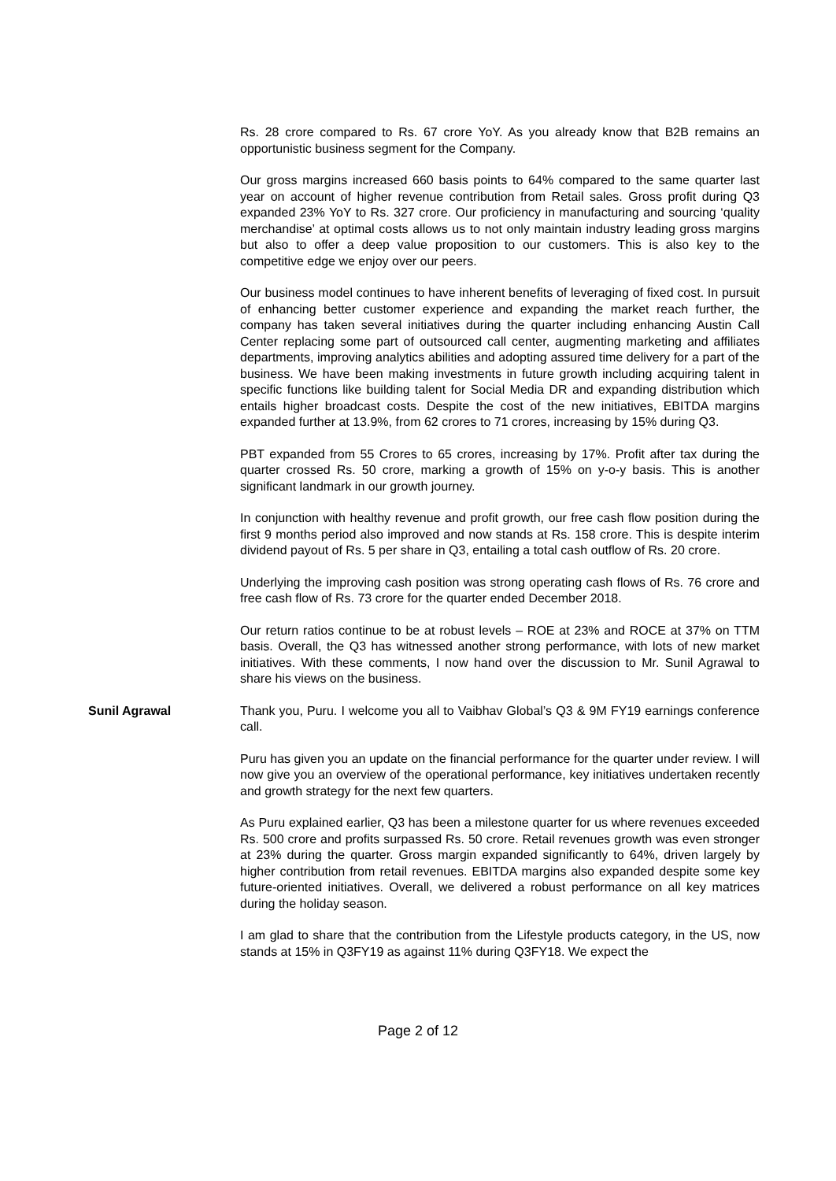Rs. 28 crore compared to Rs. 67 crore YoY. As you already know that B2B remains an opportunistic business segment for the Company.
Our gross margins increased 660 basis points to 64% compared to the same quarter last year on account of higher revenue contribution from Retail sales. Gross profit during Q3 expanded 23% YoY to Rs. 327 crore. Our proficiency in manufacturing and sourcing ‘quality merchandise’ at optimal costs allows us to not only maintain industry leading gross margins but also to offer a deep value proposition to our customers. This is also key to the competitive edge we enjoy over our peers.
Our business model continues to have inherent benefits of leveraging of fixed cost. In pursuit of enhancing better customer experience and expanding the market reach further, the company has taken several initiatives during the quarter including enhancing Austin Call Center replacing some part of outsourced call center, augmenting marketing and affiliates departments, improving analytics abilities and adopting assured time delivery for a part of the business. We have been making investments in future growth including acquiring talent in specific functions like building talent for Social Media DR and expanding distribution which entails higher broadcast costs. Despite the cost of the new initiatives, EBITDA margins expanded further at 13.9%, from 62 crores to 71 crores, increasing by 15% during Q3.
PBT expanded from 55 Crores to 65 crores, increasing by 17%. Profit after tax during the quarter crossed Rs. 50 crore, marking a growth of 15% on y-o-y basis. This is another significant landmark in our growth journey.
In conjunction with healthy revenue and profit growth, our free cash flow position during the first 9 months period also improved and now stands at Rs. 158 crore. This is despite interim dividend payout of Rs. 5 per share in Q3, entailing a total cash outflow of Rs. 20 crore.
Underlying the improving cash position was strong operating cash flows of Rs. 76 crore and free cash flow of Rs. 73 crore for the quarter ended December 2018.
Our return ratios continue to be at robust levels – ROE at 23% and ROCE at 37% on TTM basis. Overall, the Q3 has witnessed another strong performance, with lots of new market initiatives. With these comments, I now hand over the discussion to Mr. Sunil Agrawal to share his views on the business.
Sunil Agrawal Thank you, Puru. I welcome you all to Vaibhav Global’s Q3 & 9M FY19 earnings conference call.
Puru has given you an update on the financial performance for the quarter under review. I will now give you an overview of the operational performance, key initiatives undertaken recently and growth strategy for the next few quarters.
As Puru explained earlier, Q3 has been a milestone quarter for us where revenues exceeded Rs. 500 crore and profits surpassed Rs. 50 crore. Retail revenues growth was even stronger at 23% during the quarter. Gross margin expanded significantly to 64%, driven largely by higher contribution from retail revenues. EBITDA margins also expanded despite some key future-oriented initiatives. Overall, we delivered a robust performance on all key matrices during the holiday season.
I am glad to share that the contribution from the Lifestyle products category, in the US, now stands at 15% in Q3FY19 as against 11% during Q3FY18. We expect the
Page 2 of 12